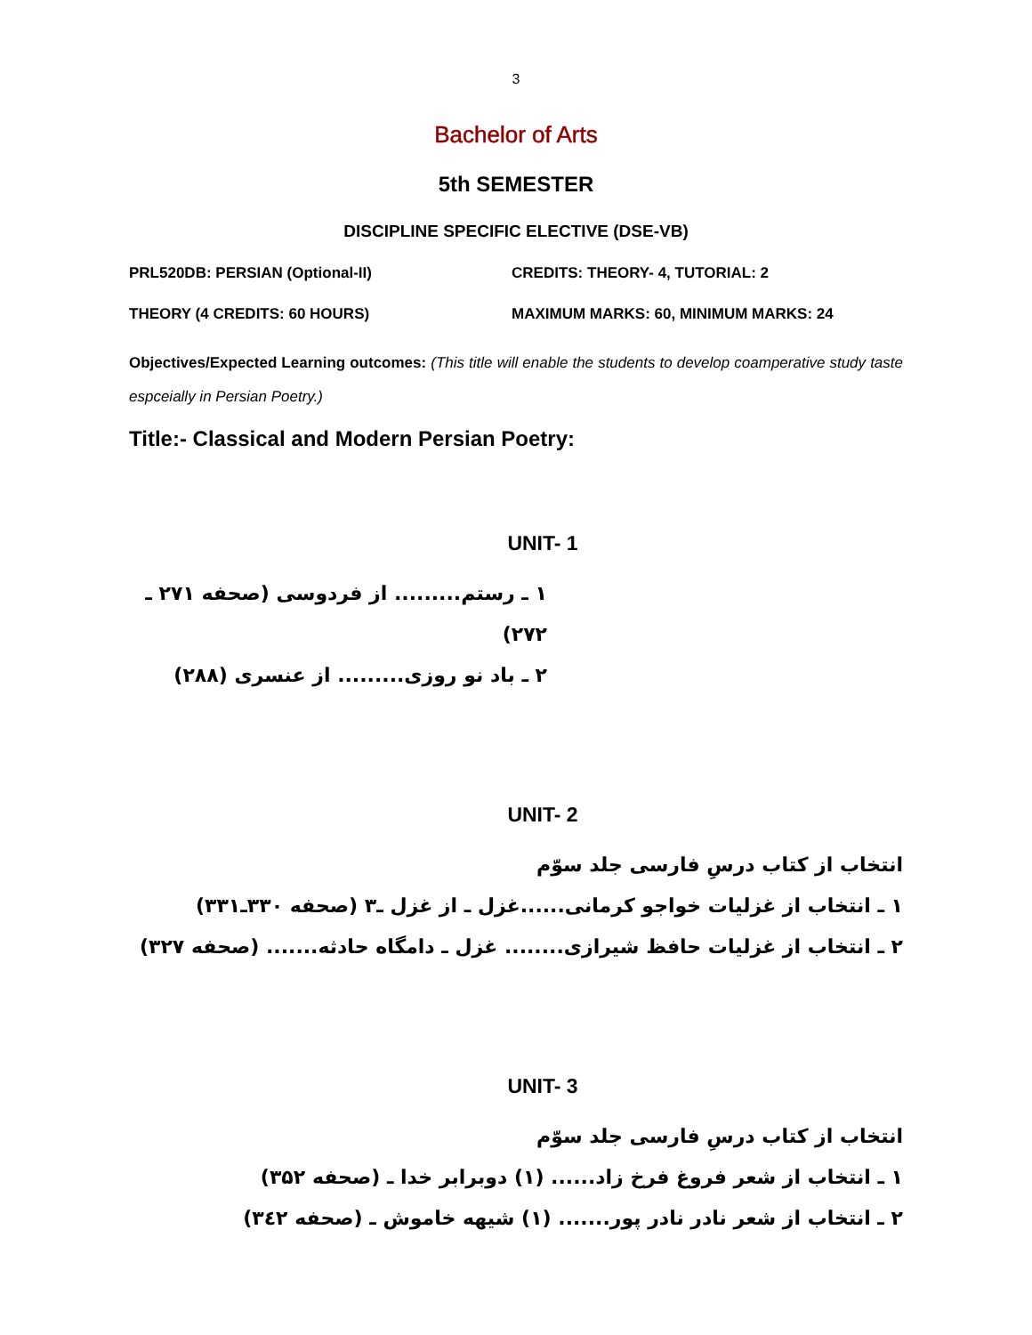3
Bachelor of Arts
5th SEMESTER
DISCIPLINE SPECIFIC ELECTIVE (DSE-VB)
PRL520DB: PERSIAN (Optional-II) CREDITS: THEORY- 4, TUTORIAL: 2
THEORY (4 CREDITS: 60 HOURS) MAXIMUM MARKS: 60, MINIMUM MARKS: 24
Objectives/Expected Learning outcomes: (This title will enable the students to develop coamperative study taste espceially in Persian Poetry.)
Title:- Classical and Modern Persian Poetry:
UNIT- 1
۱ ـ رستم......... از فردوسی (صحفه ۲۷۱ ـ ۲۷۲)
۲ ـ باد نو روزی......... از عنسری (۲۸۸)
UNIT- 2
انتخاب از کتاب درسِ فارسی جلد سوّم
۱ ـ انتخاب از غزلیات خواجو کرمانی......غزل ـ از غزل ـ۳ (صحفه ۳۳۰ـ۳۳۱)
۲ ـ انتخاب از غزلیات حافظ شیرازی........ غزل ـ دامگاه حادثه....... (صحفه ۳۲۷)
UNIT- 3
انتخاب از کتاب درسِ فارسی جلد سوّم
۱ ـ انتخاب از شعر فروغ فرخ زاد...... (۱) دوبرابر خدا ـ (صحفه ۳۵۲)
۲ ـ انتخاب از شعر نادر نادر پور....... (۱) شیهه خاموش ـ (صحفه ۳٤۲)